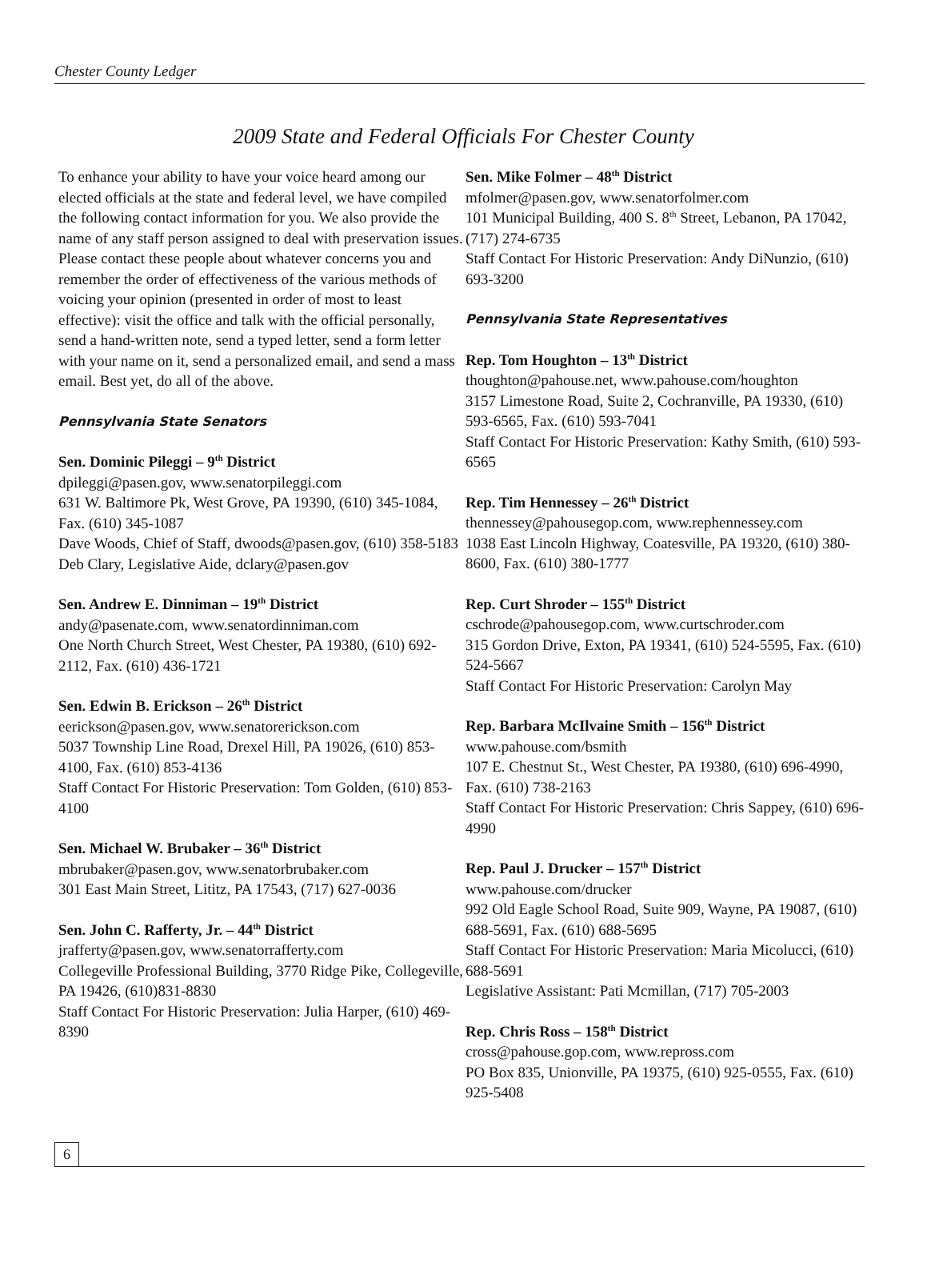Chester County Ledger
2009 State and Federal Officials For Chester County
To enhance your ability to have your voice heard among our elected officials at the state and federal level, we have compiled the following contact information for you. We also provide the name of any staff person assigned to deal with preservation issues. Please contact these people about whatever concerns you and remember the order of effectiveness of the various methods of voicing your opinion (presented in order of most to least effective): visit the office and talk with the official personally, send a hand-written note, send a typed letter, send a form letter with your name on it, send a personalized email, and send a mass email. Best yet, do all of the above.
Pennsylvania State Senators
Sen. Dominic Pileggi – 9<sup>th</sup> District
dpileggi@pasen.gov, www.senatorpileggi.com
631 W. Baltimore Pk, West Grove, PA 19390, (610) 345-1084, Fax. (610) 345-1087
Dave Woods, Chief of Staff, dwoods@pasen.gov, (610) 358-5183
Deb Clary, Legislative Aide, dclary@pasen.gov
Sen. Andrew E. Dinniman – 19<sup>th</sup> District
andy@pasenate.com, www.senatordinniman.com
One North Church Street, West Chester, PA 19380, (610) 692-2112, Fax. (610) 436-1721
Sen. Edwin B. Erickson – 26<sup>th</sup> District
eerickson@pasen.gov, www.senatorerickson.com
5037 Township Line Road, Drexel Hill, PA 19026, (610) 853-4100, Fax. (610) 853-4136
Staff Contact For Historic Preservation: Tom Golden, (610) 853-4100
Sen. Michael W. Brubaker – 36<sup>th</sup> District
mbrubaker@pasen.gov, www.senatorbrubaker.com
301 East Main Street, Lititz, PA 17543, (717) 627-0036
Sen. John C. Rafferty, Jr. – 44<sup>th</sup> District
jrafferty@pasen.gov, www.senatorrafferty.com
Collegeville Professional Building, 3770 Ridge Pike, Collegeville, PA 19426, (610)831-8830
Staff Contact For Historic Preservation: Julia Harper, (610) 469-8390
Sen. Mike Folmer – 48<sup>th</sup> District
mfolmer@pasen.gov, www.senatorfolmer.com
101 Municipal Building, 400 S. 8<sup>th</sup> Street, Lebanon, PA 17042, (717) 274-6735
Staff Contact For Historic Preservation: Andy DiNunzio, (610) 693-3200
Pennsylvania State Representatives
Rep. Tom Houghton – 13<sup>th</sup> District
thoughton@pahouse.net, www.pahouse.com/houghton
3157 Limestone Road, Suite 2, Cochranville, PA 19330, (610) 593-6565, Fax. (610) 593-7041
Staff Contact For Historic Preservation: Kathy Smith, (610) 593-6565
Rep. Tim Hennessey – 26<sup>th</sup> District
thennessey@pahousegop.com, www.rephennessey.com
1038 East Lincoln Highway, Coatesville, PA 19320, (610) 380-8600, Fax. (610) 380-1777
Rep. Curt Shroder – 155<sup>th</sup> District
cschrode@pahousegop.com, www.curtschroder.com
315 Gordon Drive, Exton, PA 19341, (610) 524-5595, Fax. (610) 524-5667
Staff Contact For Historic Preservation: Carolyn May
Rep. Barbara McIlvaine Smith – 156<sup>th</sup> District
www.pahouse.com/bsmith
107 E. Chestnut St., West Chester, PA 19380, (610) 696-4990, Fax. (610) 738-2163
Staff Contact For Historic Preservation: Chris Sappey, (610) 696-4990
Rep. Paul J. Drucker – 157<sup>th</sup> District
www.pahouse.com/drucker
992 Old Eagle School Road, Suite 909, Wayne, PA 19087, (610) 688-5691, Fax. (610) 688-5695
Staff Contact For Historic Preservation: Maria Micolucci, (610) 688-5691
Legislative Assistant: Pati Mcmillan, (717) 705-2003
Rep. Chris Ross – 158<sup>th</sup> District
cross@pahouse.gop.com, www.repross.com
PO Box 835, Unionville, PA 19375, (610) 925-0555, Fax. (610) 925-5408
6